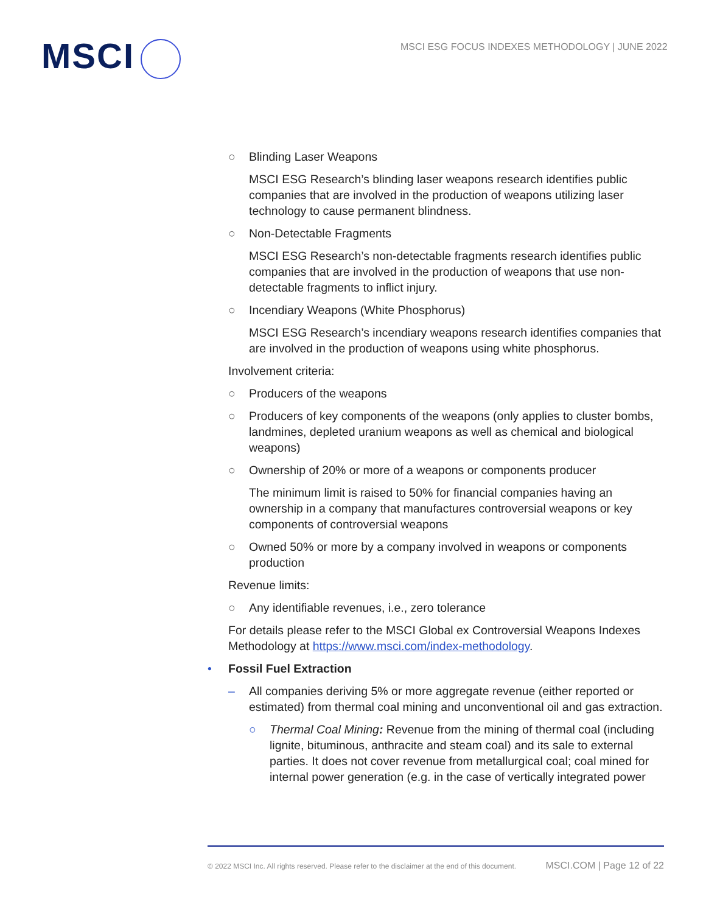MSCI
MSCI ESG FOCUS INDEXES METHODOLOGY | JUNE 2022
○ Blinding Laser Weapons
MSCI ESG Research’s blinding laser weapons research identifies public companies that are involved in the production of weapons utilizing laser technology to cause permanent blindness.
○ Non-Detectable Fragments
MSCI ESG Research’s non-detectable fragments research identifies public companies that are involved in the production of weapons that use non-detectable fragments to inflict injury.
○ Incendiary Weapons (White Phosphorus)
MSCI ESG Research’s incendiary weapons research identifies companies that are involved in the production of weapons using white phosphorus.
Involvement criteria:
○ Producers of the weapons
○ Producers of key components of the weapons (only applies to cluster bombs, landmines, depleted uranium weapons as well as chemical and biological weapons)
○ Ownership of 20% or more of a weapons or components producer
The minimum limit is raised to 50% for financial companies having an ownership in a company that manufactures controversial weapons or key components of controversial weapons
○ Owned 50% or more by a company involved in weapons or components production
Revenue limits:
○ Any identifiable revenues, i.e., zero tolerance
For details please refer to the MSCI Global ex Controversial Weapons Indexes Methodology at https://www.msci.com/index-methodology.
• Fossil Fuel Extraction
– All companies deriving 5% or more aggregate revenue (either reported or estimated) from thermal coal mining and unconventional oil and gas extraction.
○ Thermal Coal Mining: Revenue from the mining of thermal coal (including lignite, bituminous, anthracite and steam coal) and its sale to external parties. It does not cover revenue from metallurgical coal; coal mined for internal power generation (e.g. in the case of vertically integrated power
© 2022 MSCI Inc. All rights reserved. Please refer to the disclaimer at the end of this document. MSCI.COM | Page 12 of 22